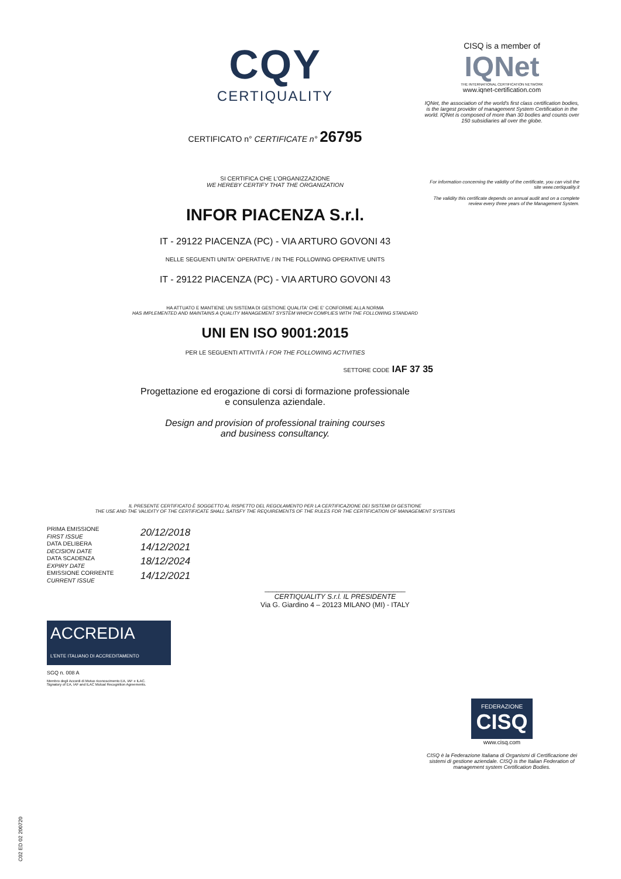CQY
CERTIQUALITY
CERTIFICATO n° CERTIFICATE n° 26795
SI CERTIFICA CHE L'ORGANIZZAZIONE
WE HEREBY CERTIFY THAT THE ORGANIZATION
INFOR PIACENZA S.r.l.
IT - 29122 PIACENZA (PC) - VIA ARTURO GOVONI 43
NELLE SEGUENTI UNITA' OPERATIVE / IN THE FOLLOWING OPERATIVE UNITS
IT - 29122 PIACENZA (PC) - VIA ARTURO GOVONI 43
HA ATTUATO E MANTIENE UN SISTEMA DI GESTIONE QUALITA' CHE E' CONFORME ALLA NORMA
HAS IMPLEMENTED AND MAINTAINS A QUALITY MANAGEMENT SYSTEM WHICH COMPLIES WITH THE FOLLOWING STANDARD
UNI EN ISO 9001:2015
PER LE SEGUENTI ATTIVITÀ / FOR THE FOLLOWING ACTIVITIES
SETTORE CODE IAF 37 35
Progettazione ed erogazione di corsi di formazione professionale
e consulenza aziendale.
Design and provision of professional training courses
and business consultancy.
IL PRESENTE CERTIFICATO È SOGGETTO AL RISPETTO DEL REGOLAMENTO PER LA CERTIFICAZIONE DEI SISTEMI DI GESTIONE
THE USE AND THE VALIDITY OF THE CERTIFICATE SHALL SATISFY THE REQUIREMENTS OF THE RULES FOR THE CERTIFICATION OF MANAGEMENT SYSTEMS
PRIMA EMISSIONE
FIRST ISSUE
DATA DELIBERA
DECISION DATE
DATA SCADENZA
EXPIRY DATE
EMISSIONE CORRENTE
CURRENT ISSUE
20/12/2018
14/12/2021
18/12/2024
14/12/2021
____________________________________
CERTIQUALITY S.r.l. IL PRESIDENTE
Via G. Giardino 4 – 20123 MILANO (MI) - ITALY
ACCREDIA
L'ENTE ITALIANO DI ACCREDITAMENTO
SGQ n. 008 A
Membro degli Accordi di Mutuo riconoscimento EA, IAF e ILAC.
Signatory of EA, IAF and ILAC Mutual Recognition Agreements.
CISQ is a member of
IQNet
THE INTERNATIONAL CERTIFICATION NETWORK
www.iqnet-certification.com
IQNet, the association of the world's first class certification bodies, is the largest provider of management System Certification in the world. IQNet is composed of more than 30 bodies and counts over 150 subsidiaries all over the globe.
For information concerning the validity of the certificate, you can visit the site www.certiquality.it
The validity this certificate depends on annual audit and on a complete review every three years of the Management System.
FEDERAZIONE
CISQ
www.cisq.com
CISQ è la Federazione Italiana di Organismi di Certificazione dei sistemi di gestione aziendale. CISQ is the Italian Federation of management system Certification Bodies.
C02 ED 02 200720